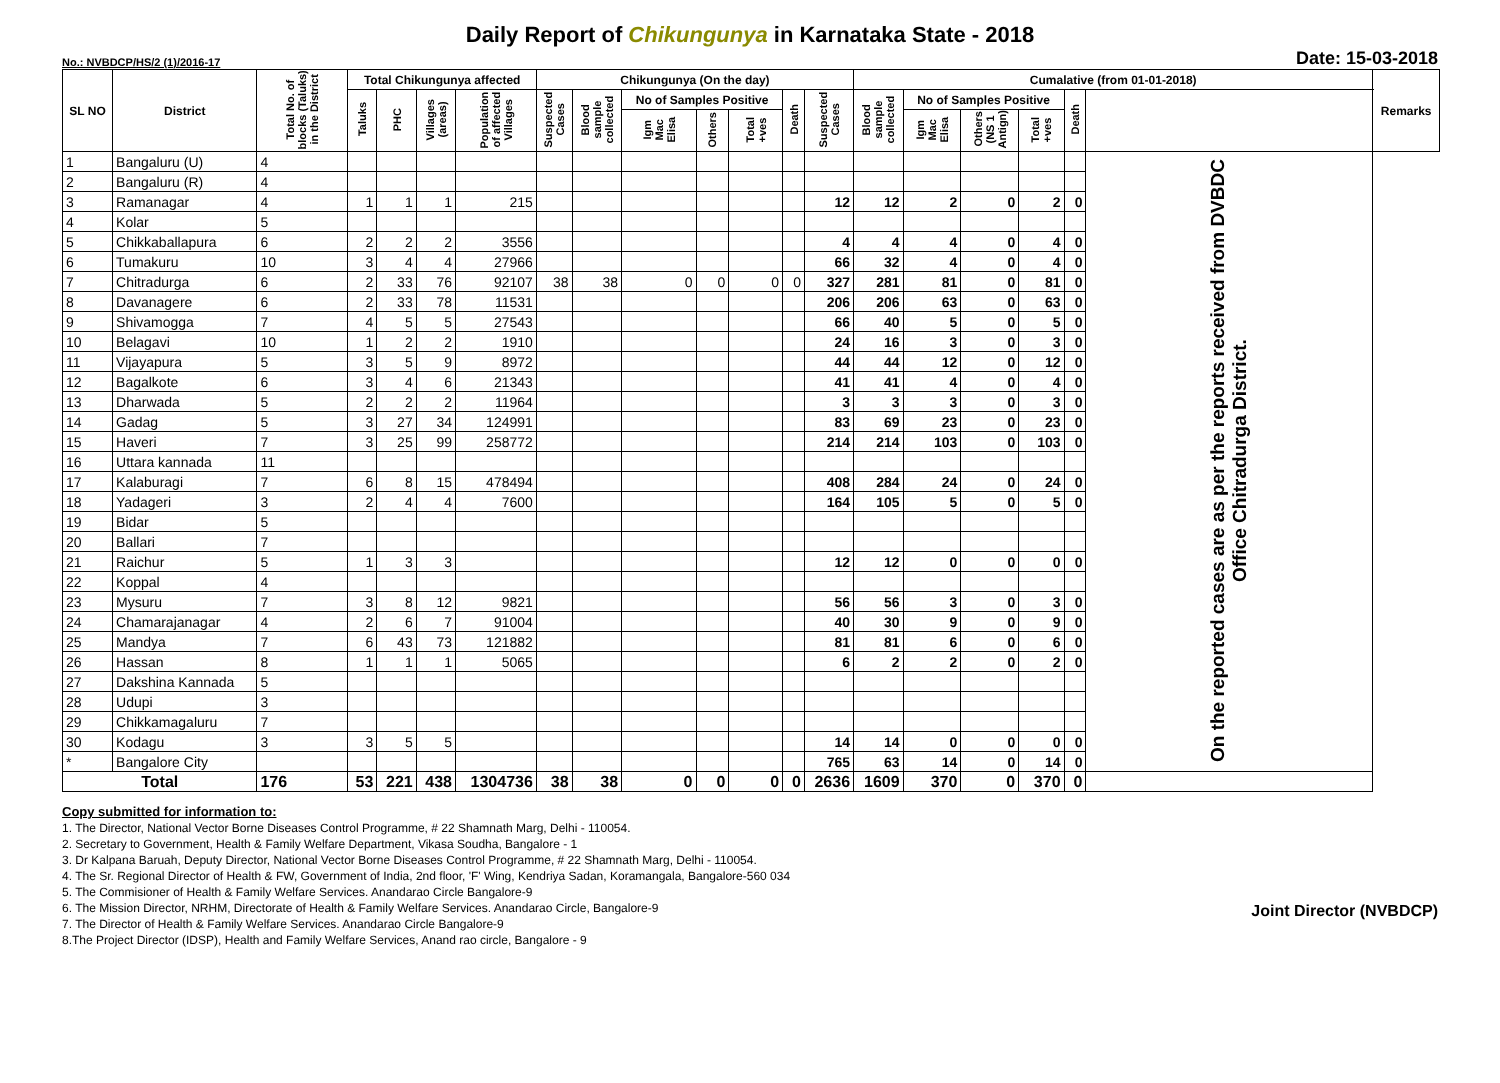Daily Report of Chikungunya in Karnataka State - 2018
No.: NVBDCP/HS/2 (1)/2016-17 Date: 15-03-2018
| SL NO | District | Total No. of blocks (Taluks) in the District | Total Chikungunya affected | | | | Chikungunya (On the day) | | | | | | | Cumalative (from 01-01-2018) | | | | | | Remarks |
| --- | --- | --- | --- | --- | --- | --- | --- | --- | --- | --- | --- | --- | --- | --- | --- | --- | --- | --- | --- | --- |
| | | | Taluks | PHC | Villages (areas) | Population of affected Villages | Suspected Cases | Blood sample collected | No of Samples Positive | | | Death | Suspected Cases | Blood sample collected | No of Samples Positive | | | Death | | |
| | | | | | | | | | Igm Mac Elisa | Others | Total +ves | | | | Igm Mac Elisa | Others (NS 1 Antign) | Total +ves | | | |
| 1 | Bangaluru (U) | 4 | | | | | | | | | | | | | | | | | On the reported cases are as per the reports received from DVBDC Office Chitradurga District. | |
| 2 | Bangaluru (R) | 4 | | | | | | | | | | | | | | | | | | |
| 3 | Ramanagar | 4 | 1 | 1 | 1 | 215 | | | | | | | 12 | 12 | 2 | 0 | 2 | 0 | | |
| 4 | Kolar | 5 | | | | | | | | | | | | | | | | | | |
| 5 | Chikkaballapura | 6 | 2 | 2 | 2 | 3556 | | | | | | | 4 | 4 | 4 | 0 | 4 | 0 | | |
| 6 | Tumakuru | 10 | 3 | 4 | 4 | 27966 | | | | | | | 66 | 32 | 4 | 0 | 4 | 0 | | |
| 7 | Chitradurga | 6 | 2 | 33 | 76 | 92107 | 38 | 38 | 0 | 0 | 0 | 0 | 327 | 281 | 81 | 0 | 81 | 0 | | |
| 8 | Davanagere | 6 | 2 | 33 | 78 | 11531 | | | | | | | 206 | 206 | 63 | 0 | 63 | 0 | | |
| 9 | Shivamogga | 7 | 4 | 5 | 5 | 27543 | | | | | | | 66 | 40 | 5 | 0 | 5 | 0 | | |
| 10 | Belagavi | 10 | 1 | 2 | 2 | 1910 | | | | | | | 24 | 16 | 3 | 0 | 3 | 0 | | |
| 11 | Vijayapura | 5 | 3 | 5 | 9 | 8972 | | | | | | | 44 | 44 | 12 | 0 | 12 | 0 | | |
| 12 | Bagalkote | 6 | 3 | 4 | 6 | 21343 | | | | | | | 41 | 41 | 4 | 0 | 4 | 0 | | |
| 13 | Dharwada | 5 | 2 | 2 | 2 | 11964 | | | | | | | 3 | 3 | 3 | 0 | 3 | 0 | | |
| 14 | Gadag | 5 | 3 | 27 | 34 | 124991 | | | | | | | 83 | 69 | 23 | 0 | 23 | 0 | | |
| 15 | Haveri | 7 | 3 | 25 | 99 | 258772 | | | | | | | 214 | 214 | 103 | 0 | 103 | 0 | | |
| 16 | Uttara kannada | 11 | | | | | | | | | | | | | | | | | | |
| 17 | Kalaburagi | 7 | 6 | 8 | 15 | 478494 | | | | | | | 408 | 284 | 24 | 0 | 24 | 0 | | |
| 18 | Yadageri | 3 | 2 | 4 | 4 | 7600 | | | | | | | 164 | 105 | 5 | 0 | 5 | 0 | | |
| 19 | Bidar | 5 | | | | | | | | | | | | | | | | | | |
| 20 | Ballari | 7 | | | | | | | | | | | | | | | | | | |
| 21 | Raichur | 5 | 1 | 3 | 3 | | | | | | | | 12 | 12 | 0 | 0 | 0 | 0 | | |
| 22 | Koppal | 4 | | | | | | | | | | | | | | | | | | |
| 23 | Mysuru | 7 | 3 | 8 | 12 | 9821 | | | | | | | 56 | 56 | 3 | 0 | 3 | 0 | | |
| 24 | Chamarajanagar | 4 | 2 | 6 | 7 | 91004 | | | | | | | 40 | 30 | 9 | 0 | 9 | 0 | | |
| 25 | Mandya | 7 | 6 | 43 | 73 | 121882 | | | | | | | 81 | 81 | 6 | 0 | 6 | 0 | | |
| 26 | Hassan | 8 | 1 | 1 | 1 | 5065 | | | | | | | 6 | 2 | 2 | 0 | 2 | 0 | | |
| 27 | Dakshina Kannada | 5 | | | | | | | | | | | | | | | | | | |
| 28 | Udupi | 3 | | | | | | | | | | | | | | | | | | |
| 29 | Chikkamagaluru | 7 | | | | | | | | | | | | | | | | | | |
| 30 | Kodagu | 3 | 3 | 5 | 5 | | | | | | | | 14 | 14 | 0 | 0 | 0 | 0 | | |
| * | Bangalore City | | | | | | | | | | | | 765 | 63 | 14 | 0 | 14 | 0 | | |
| Total | | 176 | 53 | 221 | 438 | 1304736 | 38 | 38 | 0 | 0 | 0 | 0 | 2636 | 1609 | 370 | 0 | 370 | 0 | | |
Copy submitted for information to:
1. The Director, National Vector Borne Diseases Control Programme, # 22 Shamnath Marg, Delhi - 110054.
2. Secretary to Government, Health & Family Welfare Department, Vikasa Soudha, Bangalore - 1
3. Dr Kalpana Baruah, Deputy Director, National Vector Borne Diseases Control Programme, # 22 Shamnath Marg, Delhi - 110054.
4. The Sr. Regional Director of Health & FW, Government of India, 2nd floor, 'F' Wing, Kendriya Sadan, Koramangala, Bangalore-560 034
5. The Commisioner of Health & Family Welfare Services. Anandarao Circle Bangalore-9
6. The Mission Director, NRHM, Directorate of Health & Family Welfare Services. Anandarao Circle, Bangalore-9
7. The Director of Health & Family Welfare Services. Anandarao Circle Bangalore-9
8.The Project Director (IDSP), Health and Family Welfare Services, Anand rao circle, Bangalore - 9
Joint Director (NVBDCP)